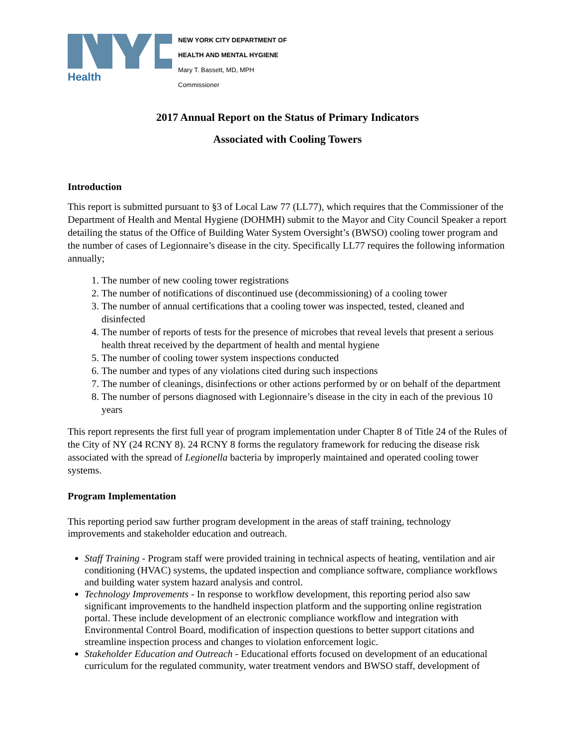Health
NEW YORK CITY DEPARTMENT OF
HEALTH AND MENTAL HYGIENE
Mary T. Bassett, MD, MPH
Commissioner
2017 Annual Report on the Status of Primary Indicators
Associated with Cooling Towers
Introduction
This report is submitted pursuant to §3 of Local Law 77 (LL77), which requires that the Commissioner of the Department of Health and Mental Hygiene (DOHMH) submit to the Mayor and City Council Speaker a report detailing the status of the Office of Building Water System Oversight’s (BWSO) cooling tower program and the number of cases of Legionnaire’s disease in the city. Specifically LL77 requires the following information annually;
1. The number of new cooling tower registrations
2. The number of notifications of discontinued use (decommissioning) of a cooling tower
3. The number of annual certifications that a cooling tower was inspected, tested, cleaned and disinfected
4. The number of reports of tests for the presence of microbes that reveal levels that present a serious health threat received by the department of health and mental hygiene
5. The number of cooling tower system inspections conducted
6. The number and types of any violations cited during such inspections
7. The number of cleanings, disinfections or other actions performed by or on behalf of the department
8. The number of persons diagnosed with Legionnaire’s disease in the city in each of the previous 10 years
This report represents the first full year of program implementation under Chapter 8 of Title 24 of the Rules of the City of NY (24 RCNY 8). 24 RCNY 8 forms the regulatory framework for reducing the disease risk associated with the spread of Legionella bacteria by improperly maintained and operated cooling tower systems.
Program Implementation
This reporting period saw further program development in the areas of staff training, technology improvements and stakeholder education and outreach.
Staff Training - Program staff were provided training in technical aspects of heating, ventilation and air conditioning (HVAC) systems, the updated inspection and compliance software, compliance workflows and building water system hazard analysis and control.
Technology Improvements - In response to workflow development, this reporting period also saw significant improvements to the handheld inspection platform and the supporting online registration portal. These include development of an electronic compliance workflow and integration with Environmental Control Board, modification of inspection questions to better support citations and streamline inspection process and changes to violation enforcement logic.
Stakeholder Education and Outreach - Educational efforts focused on development of an educational curriculum for the regulated community, water treatment vendors and BWSO staff, development of